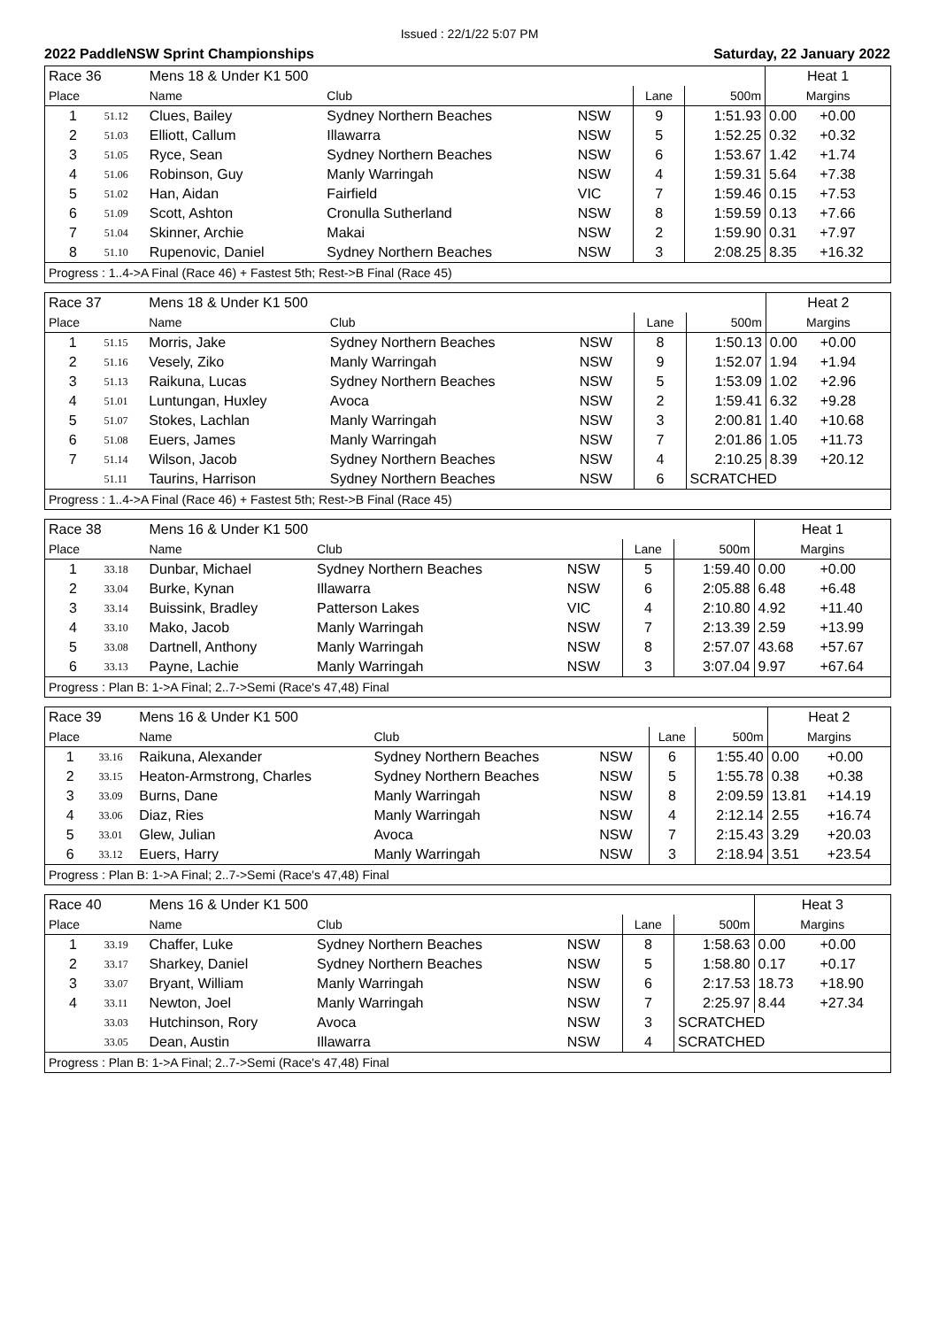Issued : 22/1/22 5:07 PM
2022 PaddleNSW Sprint Championships Saturday, 22 January 2022
| Race 36 | | Mens 18 & Under K1 500 | | | | | Heat 1 | |
| Place | | Name | Club | | Lane | 500m | Margins | |
| 1 | 51.12 | Clues, Bailey | Sydney Northern Beaches | NSW | 9 | 1:51.93 | 0.00 | +0.00 |
| 2 | 51.03 | Elliott, Callum | Illawarra | NSW | 5 | 1:52.25 | 0.32 | +0.32 |
| 3 | 51.05 | Ryce, Sean | Sydney Northern Beaches | NSW | 6 | 1:53.67 | 1.42 | +1.74 |
| 4 | 51.06 | Robinson, Guy | Manly Warringah | NSW | 4 | 1:59.31 | 5.64 | +7.38 |
| 5 | 51.02 | Han, Aidan | Fairfield | VIC | 7 | 1:59.46 | 0.15 | +7.53 |
| 6 | 51.09 | Scott, Ashton | Cronulla Sutherland | NSW | 8 | 1:59.59 | 0.13 | +7.66 |
| 7 | 51.04 | Skinner, Archie | Makai | NSW | 2 | 1:59.90 | 0.31 | +7.97 |
| 8 | 51.10 | Rupenovic, Daniel | Sydney Northern Beaches | NSW | 3 | 2:08.25 | 8.35 | +16.32 |
| Progress : 1..4->A Final (Race 46) + Fastest 5th; Rest->B Final (Race 45) | | | | | | | | |
| Race 37 | | Mens 18 & Under K1 500 | | | | | Heat 2 | |
| Place | | Name | Club | | Lane | 500m | Margins | |
| 1 | 51.15 | Morris, Jake | Sydney Northern Beaches | NSW | 8 | 1:50.13 | 0.00 | +0.00 |
| 2 | 51.16 | Vesely, Ziko | Manly Warringah | NSW | 9 | 1:52.07 | 1.94 | +1.94 |
| 3 | 51.13 | Raikuna, Lucas | Sydney Northern Beaches | NSW | 5 | 1:53.09 | 1.02 | +2.96 |
| 4 | 51.01 | Luntungan, Huxley | Avoca | NSW | 2 | 1:59.41 | 6.32 | +9.28 |
| 5 | 51.07 | Stokes, Lachlan | Manly Warringah | NSW | 3 | 2:00.81 | 1.40 | +10.68 |
| 6 | 51.08 | Euers, James | Manly Warringah | NSW | 7 | 2:01.86 | 1.05 | +11.73 |
| 7 | 51.14 | Wilson, Jacob | Sydney Northern Beaches | NSW | 4 | 2:10.25 | 8.39 | +20.12 |
| | 51.11 | Taurins, Harrison | Sydney Northern Beaches | NSW | 6 | SCRATCHED | | |
| Progress : 1..4->A Final (Race 46) + Fastest 5th; Rest->B Final (Race 45) | | | | | | | | |
| Race 38 | | Mens 16 & Under K1 500 | | | | | Heat 1 | |
| Place | | Name | Club | | Lane | 500m | Margins | |
| 1 | 33.18 | Dunbar, Michael | Sydney Northern Beaches | NSW | 5 | 1:59.40 | 0.00 | +0.00 |
| 2 | 33.04 | Burke, Kynan | Illawarra | NSW | 6 | 2:05.88 | 6.48 | +6.48 |
| 3 | 33.14 | Buissink, Bradley | Patterson Lakes | VIC | 4 | 2:10.80 | 4.92 | +11.40 |
| 4 | 33.10 | Mako, Jacob | Manly Warringah | NSW | 7 | 2:13.39 | 2.59 | +13.99 |
| 5 | 33.08 | Dartnell, Anthony | Manly Warringah | NSW | 8 | 2:57.07 | 43.68 | +57.67 |
| 6 | 33.13 | Payne, Lachie | Manly Warringah | NSW | 3 | 3:07.04 | 9.97 | +67.64 |
| Progress : Plan B: 1->A Final; 2..7->Semi (Race's 47,48) Final | | | | | | | | |
| Race 39 | | Mens 16 & Under K1 500 | | | | | Heat 2 | |
| Place | | Name | Club | | Lane | 500m | Margins | |
| 1 | 33.16 | Raikuna, Alexander | Sydney Northern Beaches | NSW | 6 | 1:55.40 | 0.00 | +0.00 |
| 2 | 33.15 | Heaton-Armstrong, Charles | Sydney Northern Beaches | NSW | 5 | 1:55.78 | 0.38 | +0.38 |
| 3 | 33.09 | Burns, Dane | Manly Warringah | NSW | 8 | 2:09.59 | 13.81 | +14.19 |
| 4 | 33.06 | Diaz, Ries | Manly Warringah | NSW | 4 | 2:12.14 | 2.55 | +16.74 |
| 5 | 33.01 | Glew, Julian | Avoca | NSW | 7 | 2:15.43 | 3.29 | +20.03 |
| 6 | 33.12 | Euers, Harry | Manly Warringah | NSW | 3 | 2:18.94 | 3.51 | +23.54 |
| Progress : Plan B: 1->A Final; 2..7->Semi (Race's 47,48) Final | | | | | | | | |
| Race 40 | | Mens 16 & Under K1 500 | | | | | Heat 3 | |
| Place | | Name | Club | | Lane | 500m | Margins | |
| 1 | 33.19 | Chaffer, Luke | Sydney Northern Beaches | NSW | 8 | 1:58.63 | 0.00 | +0.00 |
| 2 | 33.17 | Sharkey, Daniel | Sydney Northern Beaches | NSW | 5 | 1:58.80 | 0.17 | +0.17 |
| 3 | 33.07 | Bryant, William | Manly Warringah | NSW | 6 | 2:17.53 | 18.73 | +18.90 |
| 4 | 33.11 | Newton, Joel | Manly Warringah | NSW | 7 | 2:25.97 | 8.44 | +27.34 |
| | 33.03 | Hutchinson, Rory | Avoca | NSW | 3 | SCRATCHED | | |
| | 33.05 | Dean, Austin | Illawarra | NSW | 4 | SCRATCHED | | |
| Progress : Plan B: 1->A Final; 2..7->Semi (Race's 47,48) Final | | | | | | | | |